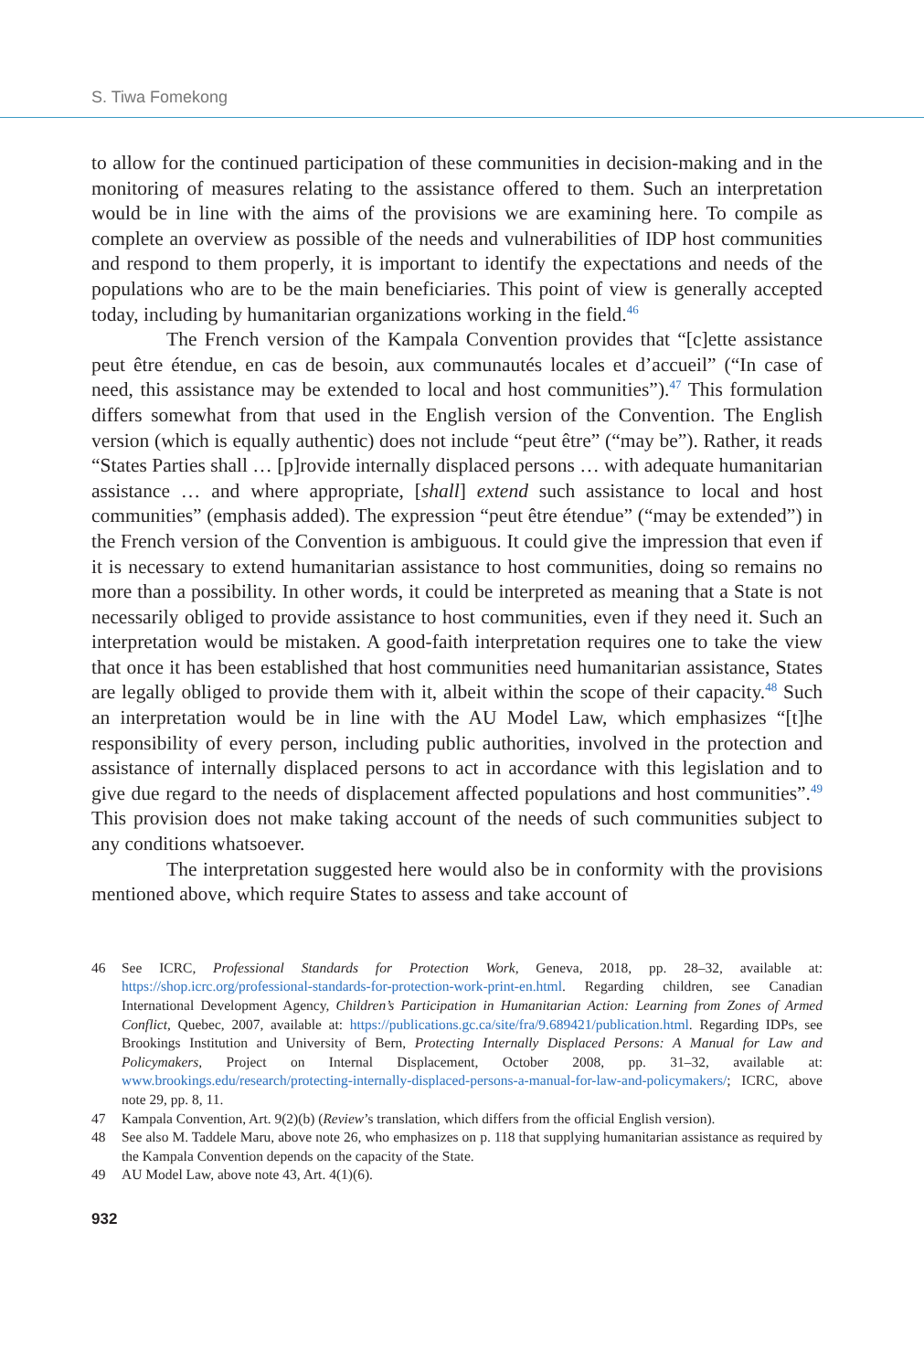S. Tiwa Fomekong
to allow for the continued participation of these communities in decision-making and in the monitoring of measures relating to the assistance offered to them. Such an interpretation would be in line with the aims of the provisions we are examining here. To compile as complete an overview as possible of the needs and vulnerabilities of IDP host communities and respond to them properly, it is important to identify the expectations and needs of the populations who are to be the main beneficiaries. This point of view is generally accepted today, including by humanitarian organizations working in the field.<sup>46</sup>
The French version of the Kampala Convention provides that “[c]ette assistance peut être étendue, en cas de besoin, aux communautés locales et d’accueil” (“In case of need, this assistance may be extended to local and host communities”).<sup>47</sup> This formulation differs somewhat from that used in the English version of the Convention. The English version (which is equally authentic) does not include “peut être” (“may be”). Rather, it reads “States Parties shall … [p]rovide internally displaced persons … with adequate humanitarian assistance … and where appropriate, [shall] extend such assistance to local and host communities” (emphasis added). The expression “peut être étendue” (“may be extended”) in the French version of the Convention is ambiguous. It could give the impression that even if it is necessary to extend humanitarian assistance to host communities, doing so remains no more than a possibility. In other words, it could be interpreted as meaning that a State is not necessarily obliged to provide assistance to host communities, even if they need it. Such an interpretation would be mistaken. A good-faith interpretation requires one to take the view that once it has been established that host communities need humanitarian assistance, States are legally obliged to provide them with it, albeit within the scope of their capacity.<sup>48</sup> Such an interpretation would be in line with the AU Model Law, which emphasizes “[t]he responsibility of every person, including public authorities, involved in the protection and assistance of internally displaced persons to act in accordance with this legislation and to give due regard to the needs of displacement affected populations and host communities”.<sup>49</sup> This provision does not make taking account of the needs of such communities subject to any conditions whatsoever.
The interpretation suggested here would also be in conformity with the provisions mentioned above, which require States to assess and take account of
46 See ICRC, Professional Standards for Protection Work, Geneva, 2018, pp. 28–32, available at: https://shop.icrc.org/professional-standards-for-protection-work-print-en.html. Regarding children, see Canadian International Development Agency, Children’s Participation in Humanitarian Action: Learning from Zones of Armed Conflict, Quebec, 2007, available at: https://publications.gc.ca/site/fra/9.689421/publication.html. Regarding IDPs, see Brookings Institution and University of Bern, Protecting Internally Displaced Persons: A Manual for Law and Policymakers, Project on Internal Displacement, October 2008, pp. 31–32, available at: www.brookings.edu/research/protecting-internally-displaced-persons-a-manual-for-law-and-policymakers/; ICRC, above note 29, pp. 8, 11.
47 Kampala Convention, Art. 9(2)(b) (Review’s translation, which differs from the official English version).
48 See also M. Taddele Maru, above note 26, who emphasizes on p. 118 that supplying humanitarian assistance as required by the Kampala Convention depends on the capacity of the State.
49 AU Model Law, above note 43, Art. 4(1)(6).
932